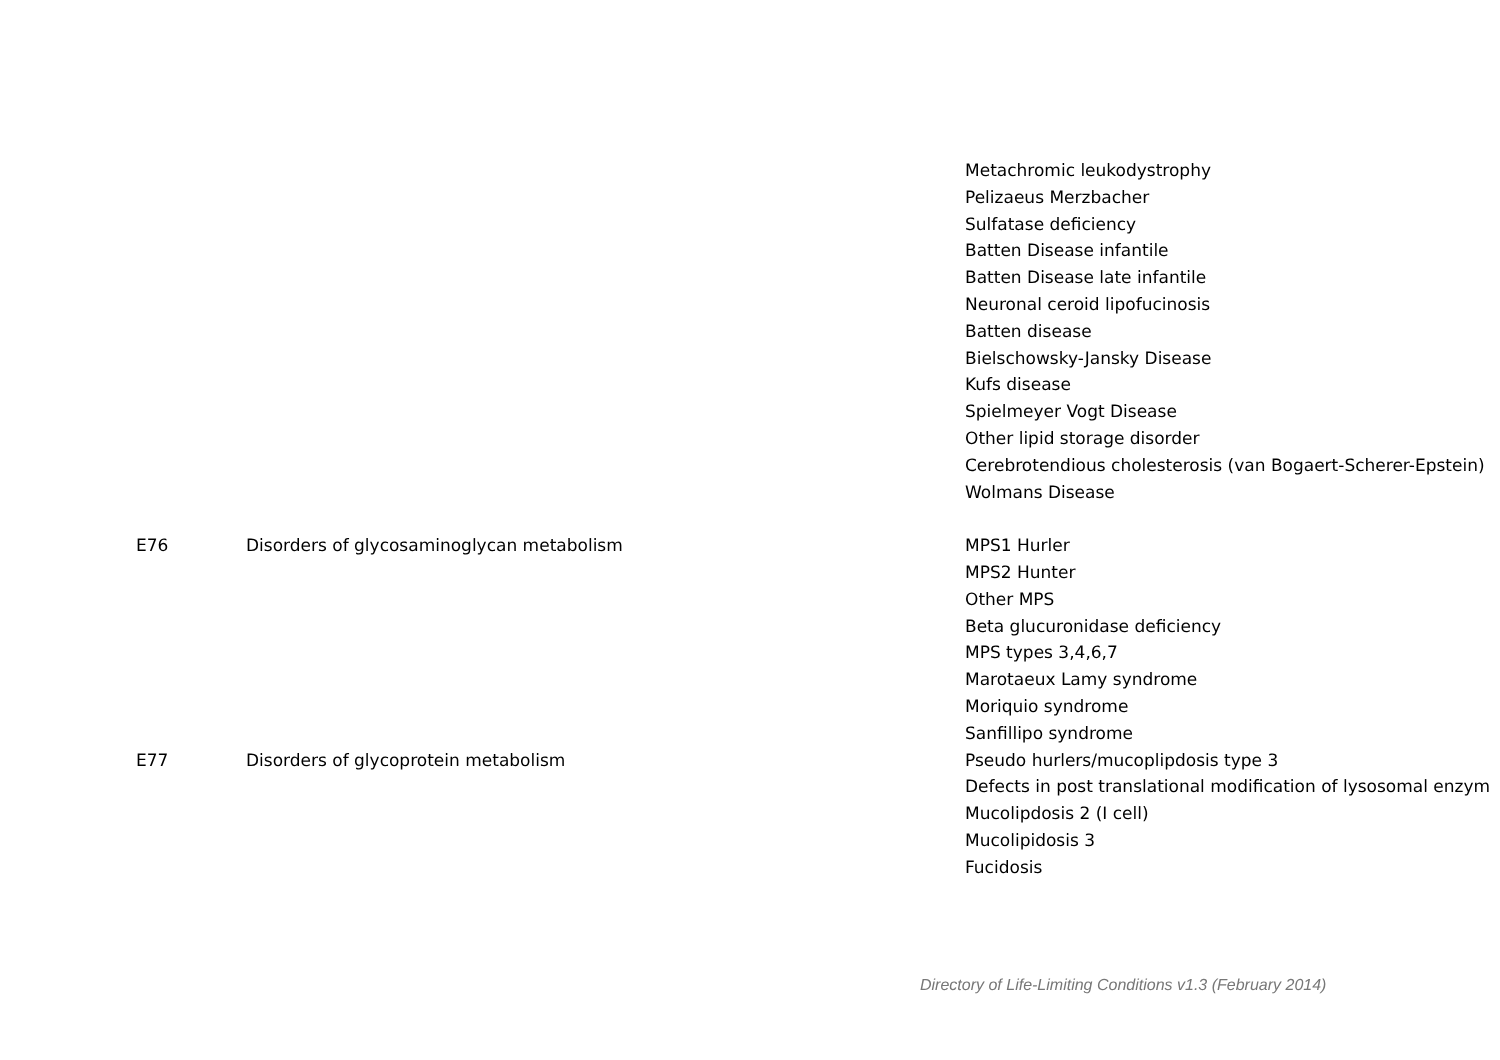| | | Metachromic leukodystrophy |
| | | Pelizaeus Merzbacher |
| | | Sulfatase deficiency |
| | | Batten Disease infantile |
| | | Batten Disease late infantile |
| | | Neuronal ceroid lipofucinosis |
| | | Batten disease |
| | | Bielschowsky-Jansky Disease |
| | | Kufs disease |
| | | Spielmeyer Vogt Disease |
| | | Other lipid storage disorder |
| | | Cerebrotendious cholesterosis (van Bogaert-Scherer-Epstein) |
| | | Wolmans Disease |
| E76 | Disorders of glycosaminoglycan metabolism | MPS1 Hurler |
| | | MPS2 Hunter |
| | | Other MPS |
| | | Beta glucuronidase deficiency |
| | | MPS types 3,4,6,7 |
| | | Marotaeux Lamy syndrome |
| | | Moriquio syndrome |
| | | Sanfillipo syndrome |
| E77 | Disorders of glycoprotein metabolism | Pseudo hurlers/mucoplipdosis type 3 |
| | | Defects in post translational modification of lysosomal enzym |
| | | Mucolipdosis 2 (I cell) |
| | | Mucolipidosis 3 |
| | | Fucidosis |
Directory of Life-Limiting Conditions v1.3 (February 2014)